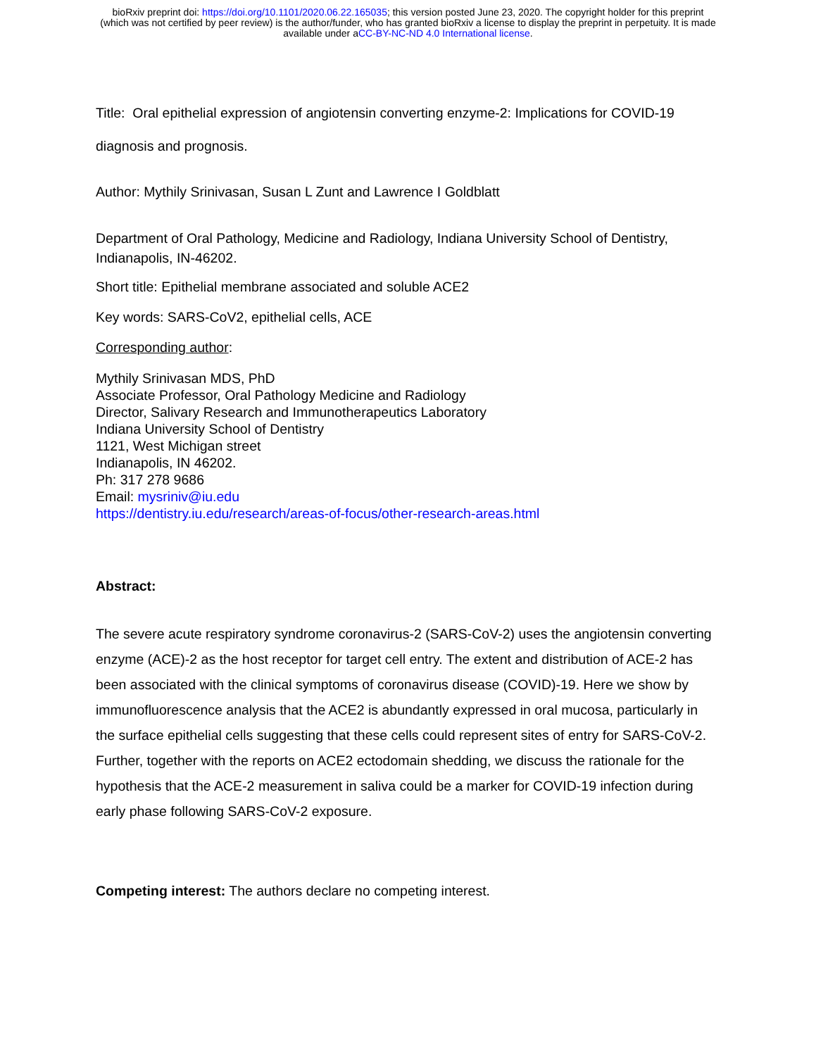bioRxiv preprint doi: https://doi.org/10.1101/2020.06.22.165035; this version posted June 23, 2020. The copyright holder for this preprint
(which was not certified by peer review) is the author/funder, who has granted bioRxiv a license to display the preprint in perpetuity. It is made
available under aCC-BY-NC-ND 4.0 International license.
Title: Oral epithelial expression of angiotensin converting enzyme-2: Implications for COVID-19 diagnosis and prognosis.
Author: Mythily Srinivasan, Susan L Zunt and Lawrence I Goldblatt
Department of Oral Pathology, Medicine and Radiology, Indiana University School of Dentistry, Indianapolis, IN-46202.
Short title: Epithelial membrane associated and soluble ACE2
Key words: SARS-CoV2, epithelial cells, ACE
Corresponding author:
Mythily Srinivasan MDS, PhD
Associate Professor, Oral Pathology Medicine and Radiology
Director, Salivary Research and Immunotherapeutics Laboratory
Indiana University School of Dentistry
1121, West Michigan street
Indianapolis, IN 46202.
Ph: 317 278 9686
Email: mysriniv@iu.edu
https://dentistry.iu.edu/research/areas-of-focus/other-research-areas.html
Abstract:
The severe acute respiratory syndrome coronavirus-2 (SARS-CoV-2) uses the angiotensin converting enzyme (ACE)-2 as the host receptor for target cell entry. The extent and distribution of ACE-2 has been associated with the clinical symptoms of coronavirus disease (COVID)-19. Here we show by immunofluorescence analysis that the ACE2 is abundantly expressed in oral mucosa, particularly in the surface epithelial cells suggesting that these cells could represent sites of entry for SARS-CoV-2. Further, together with the reports on ACE2 ectodomain shedding, we discuss the rationale for the hypothesis that the ACE-2 measurement in saliva could be a marker for COVID-19 infection during early phase following SARS-CoV-2 exposure.
Competing interest: The authors declare no competing interest.